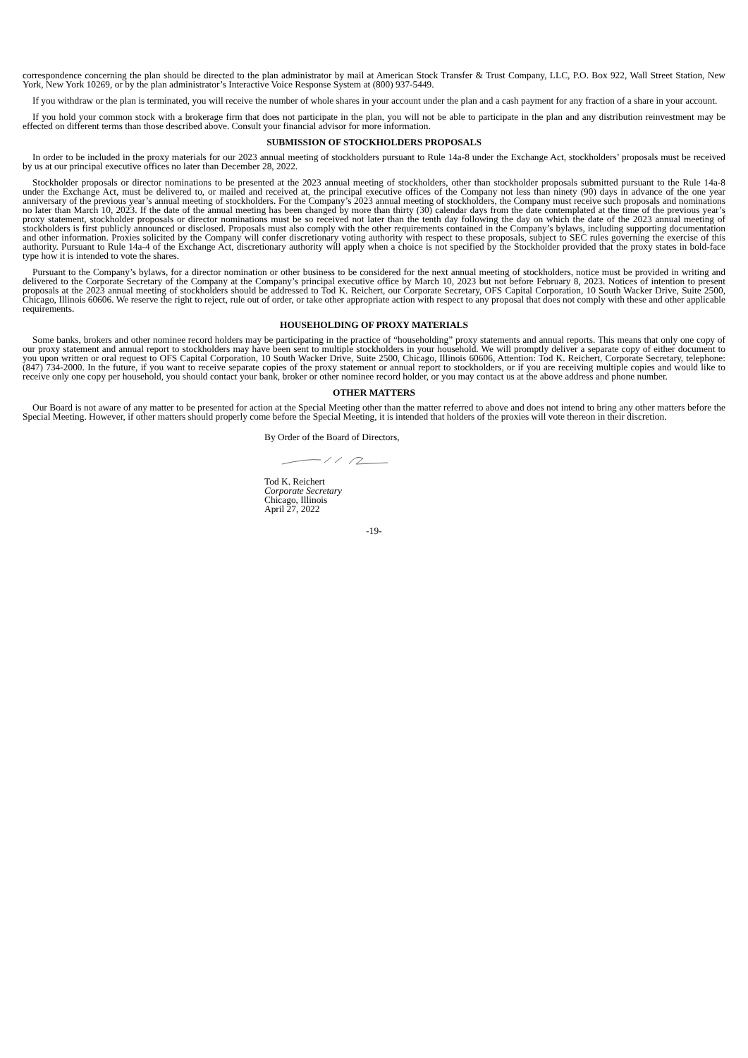correspondence concerning the plan should be directed to the plan administrator by mail at American Stock Transfer & Trust Company, LLC, P.O. Box 922, Wall Street Station, New York, New York 10269, or by the plan administrator’s Interactive Voice Response System at (800) 937-5449.
If you withdraw or the plan is terminated, you will receive the number of whole shares in your account under the plan and a cash payment for any fraction of a share in your account.
If you hold your common stock with a brokerage firm that does not participate in the plan, you will not be able to participate in the plan and any distribution reinvestment may be effected on different terms than those described above. Consult your financial advisor for more information.
SUBMISSION OF STOCKHOLDERS PROPOSALS
In order to be included in the proxy materials for our 2023 annual meeting of stockholders pursuant to Rule 14a-8 under the Exchange Act, stockholders’ proposals must be received by us at our principal executive offices no later than December 28, 2022.
Stockholder proposals or director nominations to be presented at the 2023 annual meeting of stockholders, other than stockholder proposals submitted pursuant to the Rule 14a-8 under the Exchange Act, must be delivered to, or mailed and received at, the principal executive offices of the Company not less than ninety (90) days in advance of the one year anniversary of the previous year’s annual meeting of stockholders. For the Company’s 2023 annual meeting of stockholders, the Company must receive such proposals and nominations no later than March 10, 2023. If the date of the annual meeting has been changed by more than thirty (30) calendar days from the date contemplated at the time of the previous year’s proxy statement, stockholder proposals or director nominations must be so received not later than the tenth day following the day on which the date of the 2023 annual meeting of stockholders is first publicly announced or disclosed. Proposals must also comply with the other requirements contained in the Company’s bylaws, including supporting documentation and other information. Proxies solicited by the Company will confer discretionary voting authority with respect to these proposals, subject to SEC rules governing the exercise of this authority. Pursuant to Rule 14a-4 of the Exchange Act, discretionary authority will apply when a choice is not specified by the Stockholder provided that the proxy states in bold-face type how it is intended to vote the shares.
Pursuant to the Company’s bylaws, for a director nomination or other business to be considered for the next annual meeting of stockholders, notice must be provided in writing and delivered to the Corporate Secretary of the Company at the Company’s principal executive office by March 10, 2023 but not before February 8, 2023. Notices of intention to present proposals at the 2023 annual meeting of stockholders should be addressed to Tod K. Reichert, our Corporate Secretary, OFS Capital Corporation, 10 South Wacker Drive, Suite 2500, Chicago, Illinois 60606. We reserve the right to reject, rule out of order, or take other appropriate action with respect to any proposal that does not comply with these and other applicable requirements.
HOUSEHOLDING OF PROXY MATERIALS
Some banks, brokers and other nominee record holders may be participating in the practice of “householding” proxy statements and annual reports. This means that only one copy of our proxy statement and annual report to stockholders may have been sent to multiple stockholders in your household. We will promptly deliver a separate copy of either document to you upon written or oral request to OFS Capital Corporation, 10 South Wacker Drive, Suite 2500, Chicago, Illinois 60606, Attention: Tod K. Reichert, Corporate Secretary, telephone: (847) 734-2000. In the future, if you want to receive separate copies of the proxy statement or annual report to stockholders, or if you are receiving multiple copies and would like to receive only one copy per household, you should contact your bank, broker or other nominee record holder, or you may contact us at the above address and phone number.
OTHER MATTERS
Our Board is not aware of any matter to be presented for action at the Special Meeting other than the matter referred to above and does not intend to bring any other matters before the Special Meeting. However, if other matters should properly come before the Special Meeting, it is intended that holders of the proxies will vote thereon in their discretion.
By Order of the Board of Directors,
Tod K. Reichert
Corporate Secretary
Chicago, Illinois
April 27, 2022
-19-